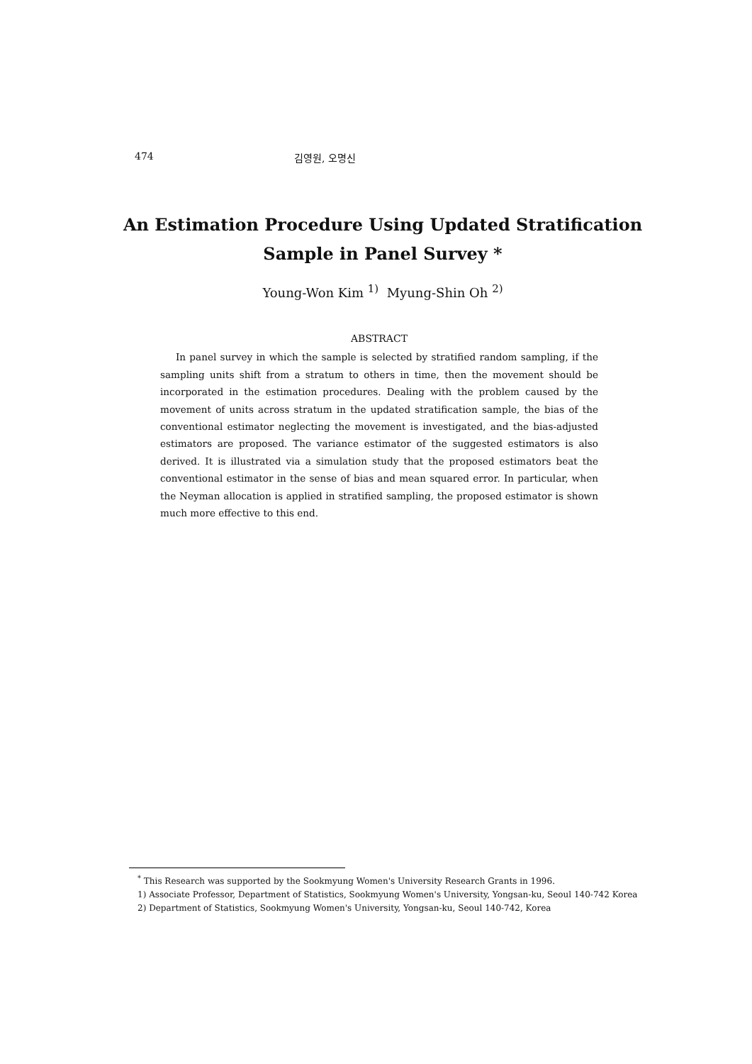474 김영원, 오명신
An Estimation Procedure Using Updated Stratification
Sample in Panel Survey *
Young-Won Kim <sup>1)</sup> Myung-Shin Oh <sup>2)</sup>
ABSTRACT
In panel survey in which the sample is selected by stratified random sampling, if the sampling units shift from a stratum to others in time, then the movement should be incorporated in the estimation procedures. Dealing with the problem caused by the movement of units across stratum in the updated stratification sample, the bias of the conventional estimator neglecting the movement is investigated, and the bias-adjusted estimators are proposed. The variance estimator of the suggested estimators is also derived. It is illustrated via a simulation study that the proposed estimators beat the conventional estimator in the sense of bias and mean squared error. In particular, when the Neyman allocation is applied in stratified sampling, the proposed estimator is shown much more effective to this end.
<sup>*</sup> This Research was supported by the Sookmyung Women's University Research Grants in 1996.
1) Associate Professor, Department of Statistics, Sookmyung Women's University, Yongsan-ku, Seoul 140-742 Korea
2) Department of Statistics, Sookmyung Women's University, Yongsan-ku, Seoul 140-742, Korea